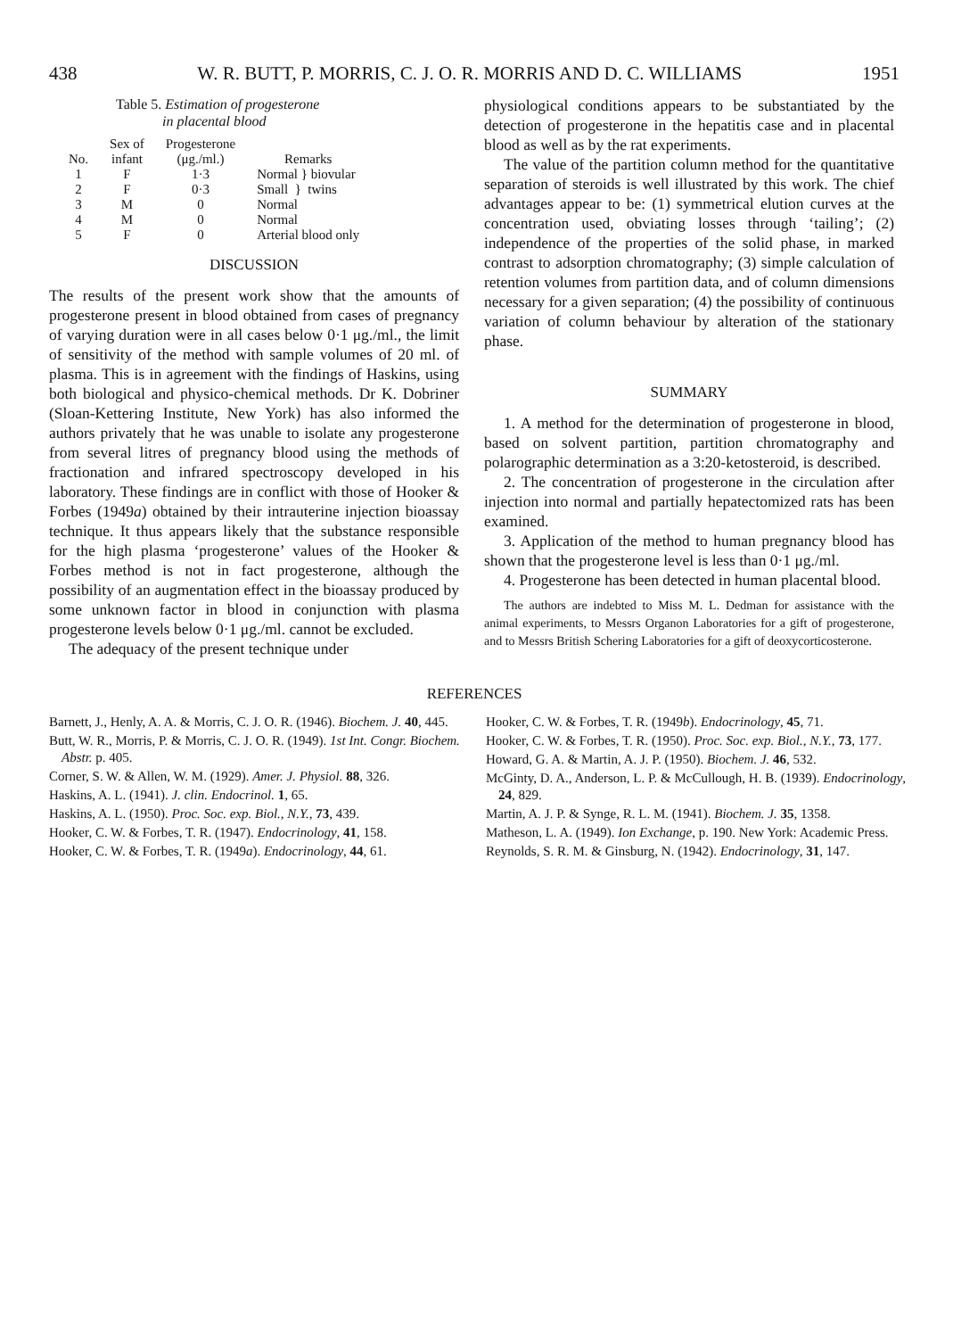438 W. R. BUTT, P. MORRIS, C. J. O. R. MORRIS AND D. C. WILLIAMS 1951
Table 5. Estimation of progesterone
in placental blood
| No. | Sex of infant | Progesterone (μg./ml.) | Remarks |
| --- | --- | --- | --- |
| 1 | F | 1·3 | Normal } biovular |
| 2 | F | 0·3 | Small } twins |
| 3 | M | 0 | Normal |
| 4 | M | 0 | Normal |
| 5 | F | 0 | Arterial blood only |
DISCUSSION
The results of the present work show that the amounts of progesterone present in blood obtained from cases of pregnancy of varying duration were in all cases below 0·1 μg./ml., the limit of sensitivity of the method with sample volumes of 20 ml. of plasma. This is in agreement with the findings of Haskins, using both biological and physico-chemical methods. Dr K. Dobriner (Sloan-Kettering Institute, New York) has also informed the authors privately that he was unable to isolate any progesterone from several litres of pregnancy blood using the methods of fractionation and infrared spectroscopy developed in his laboratory. These findings are in conflict with those of Hooker & Forbes (1949a) obtained by their intrauterine injection bioassay technique. It thus appears likely that the substance responsible for the high plasma ‘progesterone’ values of the Hooker & Forbes method is not in fact progesterone, although the possibility of an augmentation effect in the bioassay produced by some unknown factor in blood in conjunction with plasma progesterone levels below 0·1 μg./ml. cannot be excluded.
The adequacy of the present technique under
physiological conditions appears to be substantiated by the detection of progesterone in the hepatitis case and in placental blood as well as by the rat experiments.
The value of the partition column method for the quantitative separation of steroids is well illustrated by this work. The chief advantages appear to be: (1) symmetrical elution curves at the concentration used, obviating losses through ‘tailing’; (2) independence of the properties of the solid phase, in marked contrast to adsorption chromatography; (3) simple calculation of retention volumes from partition data, and of column dimensions necessary for a given separation; (4) the possibility of continuous variation of column behaviour by alteration of the stationary phase.
SUMMARY
1. A method for the determination of progesterone in blood, based on solvent partition, partition chromatography and polarographic determination as a 3:20-ketosteroid, is described.
2. The concentration of progesterone in the circulation after injection into normal and partially hepatectomized rats has been examined.
3. Application of the method to human pregnancy blood has shown that the progesterone level is less than 0·1 μg./ml.
4. Progesterone has been detected in human placental blood.
The authors are indebted to Miss M. L. Dedman for assistance with the animal experiments, to Messrs Organon Laboratories for a gift of progesterone, and to Messrs British Schering Laboratories for a gift of deoxycorticosterone.
REFERENCES
Barnett, J., Henly, A. A. & Morris, C. J. O. R. (1946). Biochem. J. 40, 445.
Butt, W. R., Morris, P. & Morris, C. J. O. R. (1949). 1st Int. Congr. Biochem. Abstr. p. 405.
Corner, S. W. & Allen, W. M. (1929). Amer. J. Physiol. 88, 326.
Haskins, A. L. (1941). J. clin. Endocrinol. 1, 65.
Haskins, A. L. (1950). Proc. Soc. exp. Biol., N.Y., 73, 439.
Hooker, C. W. & Forbes, T. R. (1947). Endocrinology, 41, 158.
Hooker, C. W. & Forbes, T. R. (1949a). Endocrinology, 44, 61.
Hooker, C. W. & Forbes, T. R. (1949b). Endocrinology, 45, 71.
Hooker, C. W. & Forbes, T. R. (1950). Proc. Soc. exp. Biol., N.Y., 73, 177.
Howard, G. A. & Martin, A. J. P. (1950). Biochem. J. 46, 532.
McGinty, D. A., Anderson, L. P. & McCullough, H. B. (1939). Endocrinology, 24, 829.
Martin, A. J. P. & Synge, R. L. M. (1941). Biochem. J. 35, 1358.
Matheson, L. A. (1949). Ion Exchange, p. 190. New York: Academic Press.
Reynolds, S. R. M. & Ginsburg, N. (1942). Endocrinology, 31, 147.